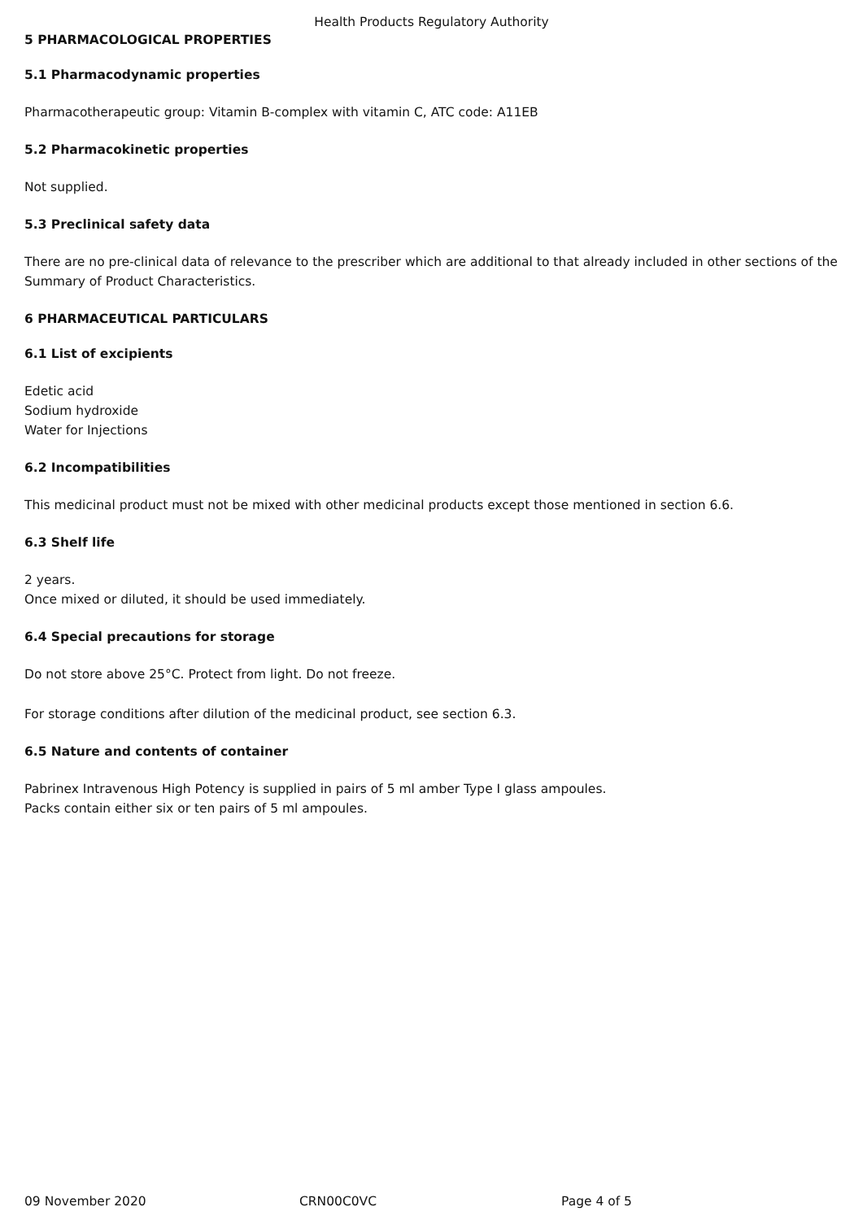Health Products Regulatory Authority
5 PHARMACOLOGICAL PROPERTIES
5.1 Pharmacodynamic properties
Pharmacotherapeutic group: Vitamin B-complex with vitamin C, ATC code: A11EB
5.2 Pharmacokinetic properties
Not supplied.
5.3 Preclinical safety data
There are no pre-clinical data of relevance to the prescriber which are additional to that already included in other sections of the Summary of Product Characteristics.
6 PHARMACEUTICAL PARTICULARS
6.1 List of excipients
Edetic acid
Sodium hydroxide
Water for Injections
6.2 Incompatibilities
This medicinal product must not be mixed with other medicinal products except those mentioned in section 6.6.
6.3 Shelf life
2 years.
Once mixed or diluted, it should be used immediately.
6.4 Special precautions for storage
Do not store above 25°C. Protect from light. Do not freeze.
For storage conditions after dilution of the medicinal product, see section 6.3.
6.5 Nature and contents of container
Pabrinex Intravenous High Potency is supplied in pairs of 5 ml amber Type I glass ampoules.
Packs contain either six or ten pairs of 5 ml ampoules.
09 November 2020 CRN00C0VC Page 4 of 5